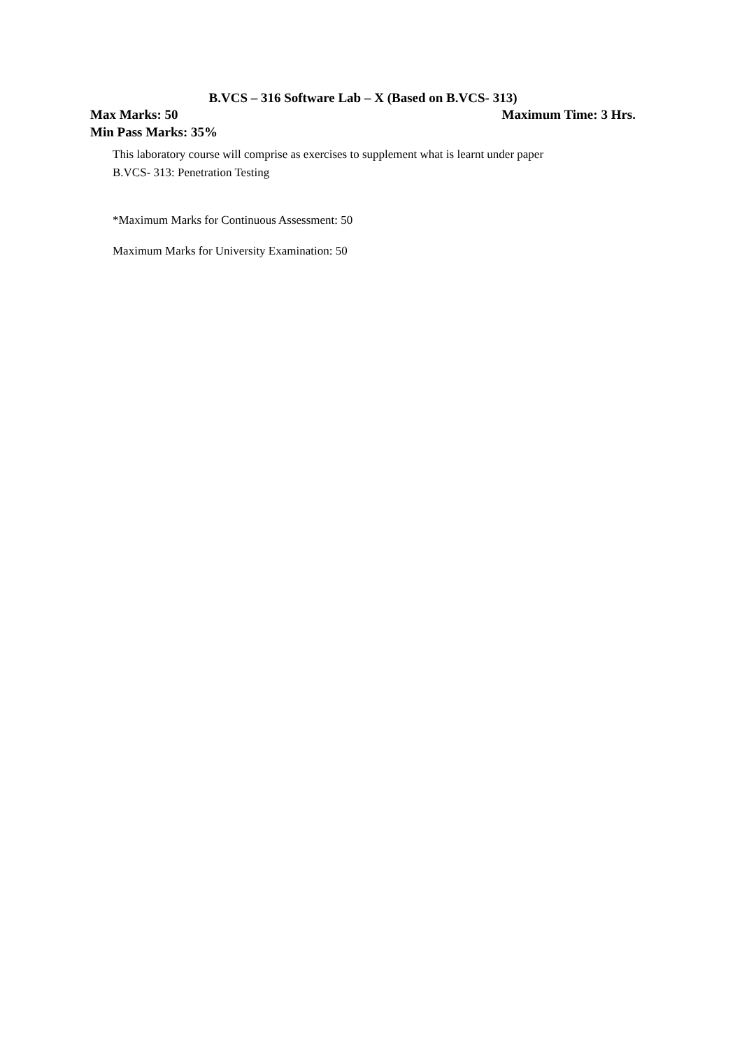B.VCS – 316 Software Lab – X (Based on B.VCS- 313)
Max Marks: 50 Maximum Time: 3 Hrs.
Min Pass Marks: 35%
This laboratory course will comprise as exercises to supplement what is learnt under paper
B.VCS- 313: Penetration Testing
*Maximum Marks for Continuous Assessment: 50
Maximum Marks for University Examination: 50